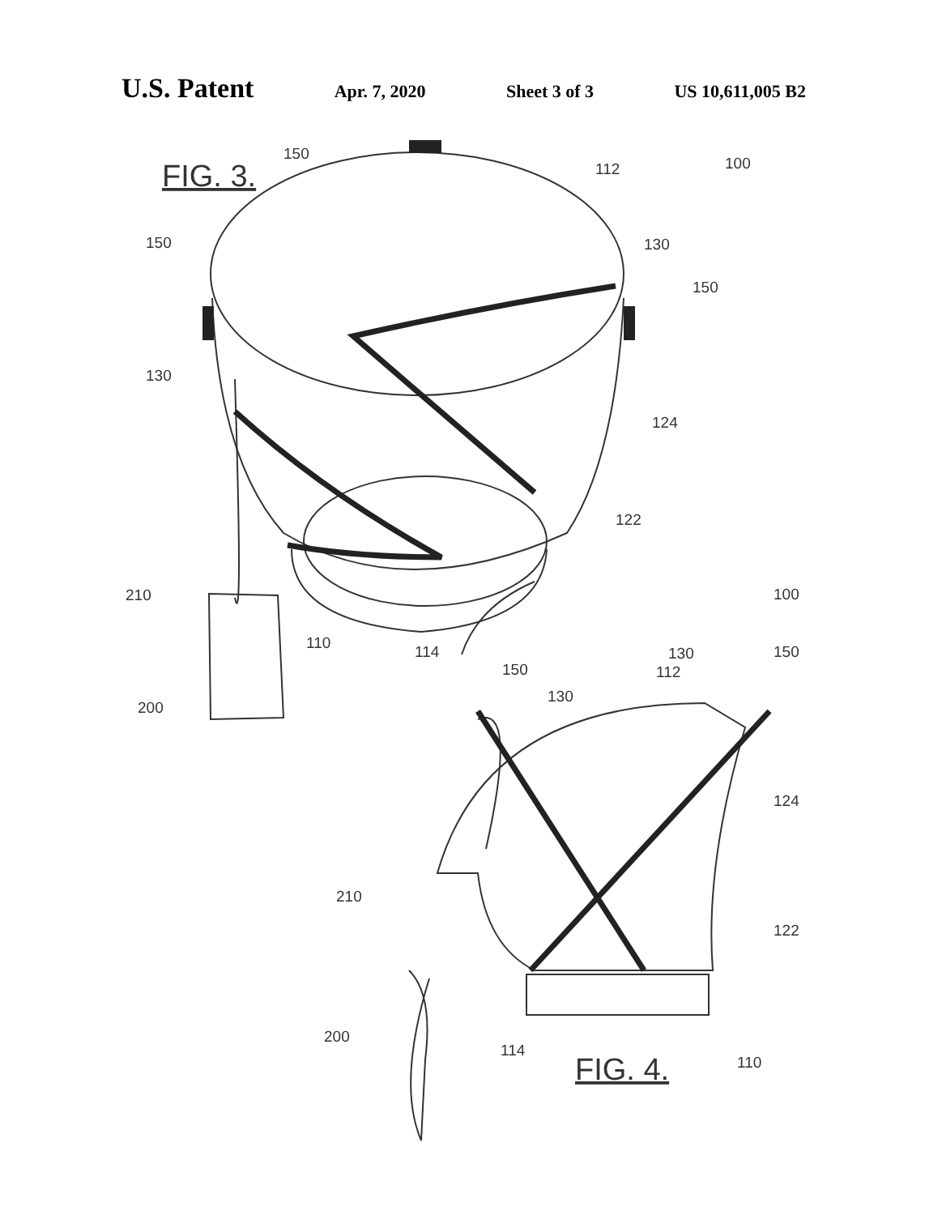U.S. Patent
Apr. 7, 2020 Sheet 3 of 3 US 10,611,005 B2
FIG. 3.
150
112
100
150
130
150
130
124
122
210
110
114
200
100
150
130
112
150
130
124
122
210
200
114
110
FIG. 4.